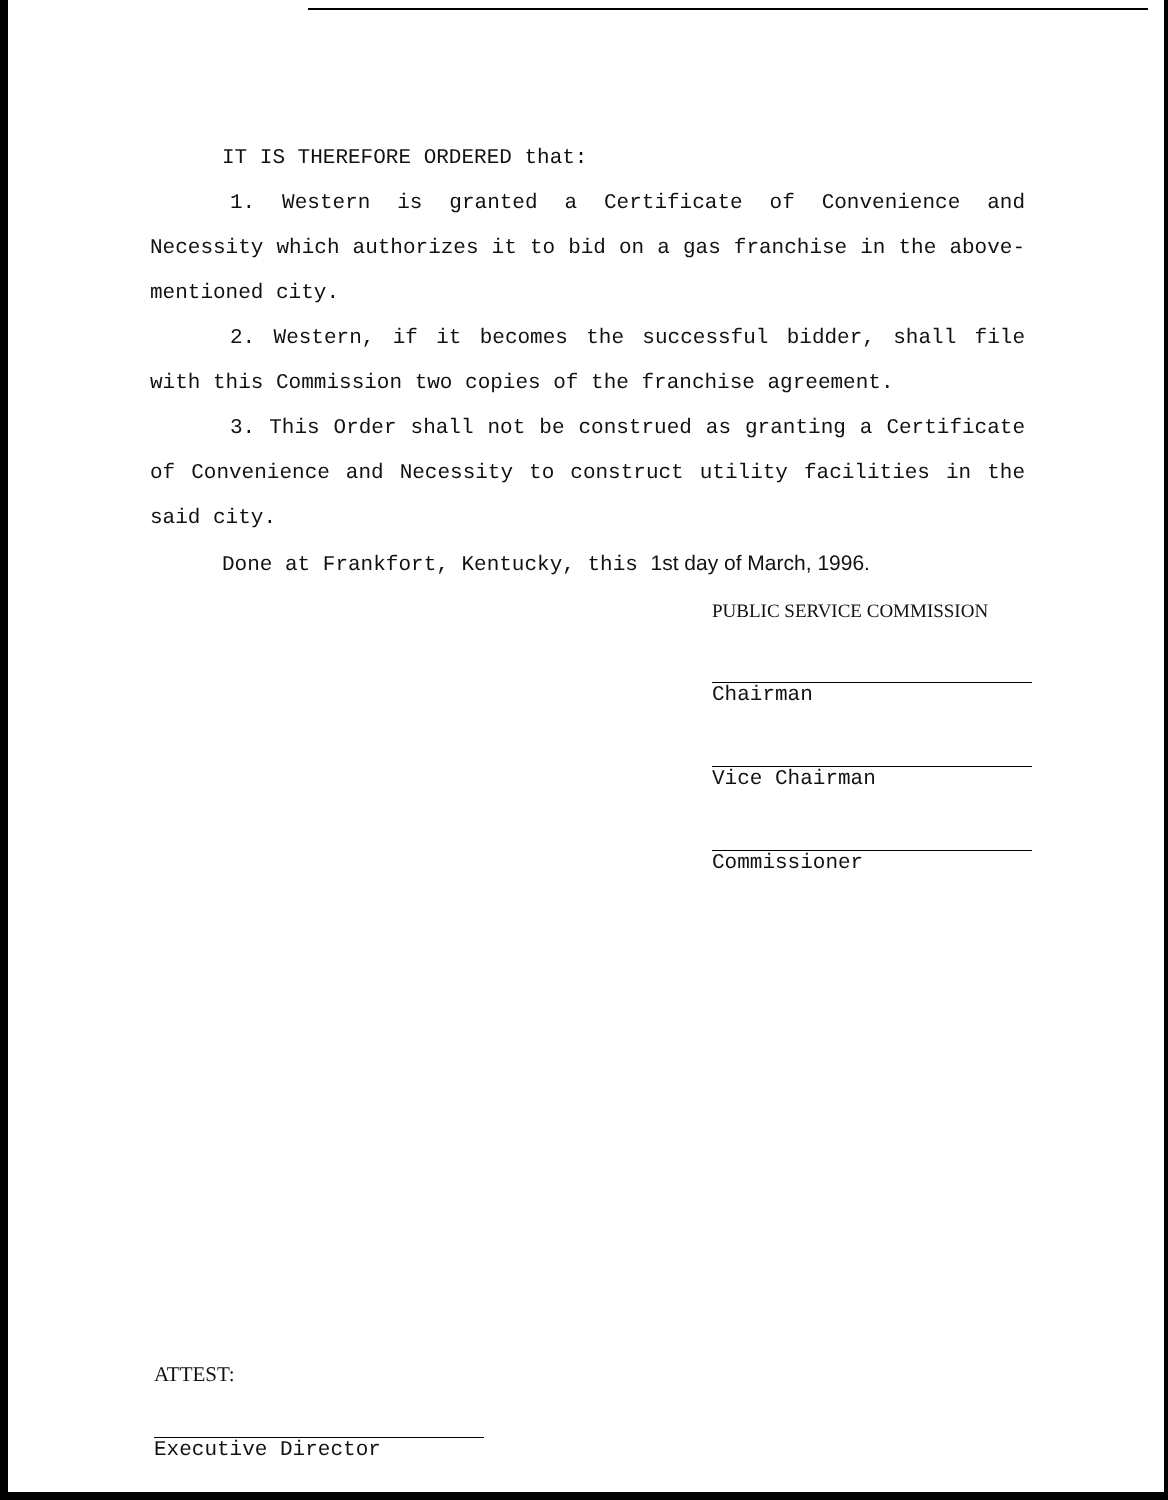IT IS THEREFORE ORDERED that:
1. Western is granted a Certificate of Convenience and Necessity which authorizes it to bid on a gas franchise in the above-mentioned city.
2. Western, if it becomes the successful bidder, shall file with this Commission two copies of the franchise agreement.
3. This Order shall not be construed as granting a Certificate of Convenience and Necessity to construct utility facilities in the said city.
Done at Frankfort, Kentucky, this 1st day of March, 1996.
PUBLIC SERVICE COMMISSION
Chairman
Vice Chairman
Commissioner
ATTEST:
Executive Director